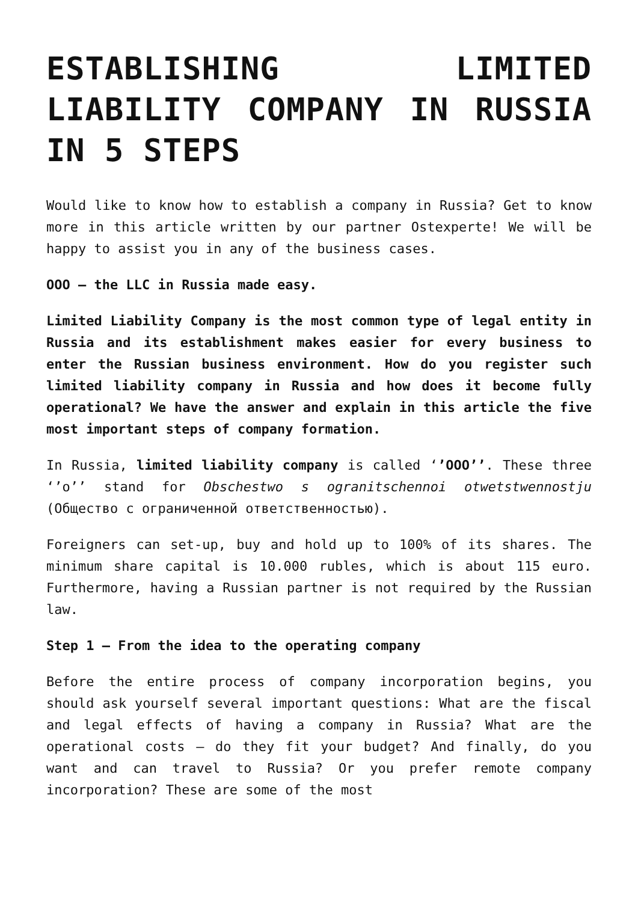ESTABLISHING LIMITED LIABILITY COMPANY IN RUSSIA IN 5 STEPS
Would like to know how to establish a company in Russia? Get to know more in this article written by our partner Ostexperte! We will be happy to assist you in any of the business cases.
OOO – the LLC in Russia made easy.
Limited Liability Company is the most common type of legal entity in Russia and its establishment makes easier for every business to enter the Russian business environment. How do you register such limited liability company in Russia and how does it become fully operational? We have the answer and explain in this article the five most important steps of company formation.
In Russia, limited liability company is called ‘’OOO’’. These three ‘’o’’ stand for Obschestwo s ogranitschennoi otwetstwennostju (Общество с ограниченной ответственностью).
Foreigners can set-up, buy and hold up to 100% of its shares. The minimum share capital is 10.000 rubles, which is about 115 euro. Furthermore, having a Russian partner is not required by the Russian law.
Step 1 – From the idea to the operating company
Before the entire process of company incorporation begins, you should ask yourself several important questions: What are the fiscal and legal effects of having a company in Russia? What are the operational costs – do they fit your budget? And finally, do you want and can travel to Russia? Or you prefer remote company incorporation? These are some of the most